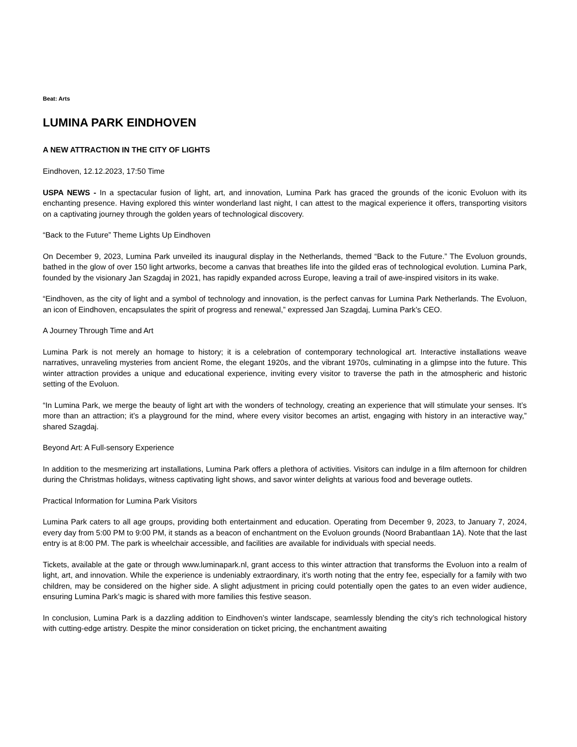Beat: Arts
LUMINA PARK EINDHOVEN
A NEW ATTRACTION IN THE CITY OF LIGHTS
Eindhoven, 12.12.2023, 17:50 Time
USPA NEWS - In a spectacular fusion of light, art, and innovation, Lumina Park has graced the grounds of the iconic Evoluon with its enchanting presence. Having explored this winter wonderland last night, I can attest to the magical experience it offers, transporting visitors on a captivating journey through the golden years of technological discovery.
“Back to the Future” Theme Lights Up Eindhoven
On December 9, 2023, Lumina Park unveiled its inaugural display in the Netherlands, themed “Back to the Future.” The Evoluon grounds, bathed in the glow of over 150 light artworks, become a canvas that breathes life into the gilded eras of technological evolution. Lumina Park, founded by the visionary Jan Szagdaj in 2021, has rapidly expanded across Europe, leaving a trail of awe-inspired visitors in its wake.
“Eindhoven, as the city of light and a symbol of technology and innovation, is the perfect canvas for Lumina Park Netherlands. The Evoluon, an icon of Eindhoven, encapsulates the spirit of progress and renewal,” expressed Jan Szagdaj, Lumina Park’s CEO.
A Journey Through Time and Art
Lumina Park is not merely an homage to history; it is a celebration of contemporary technological art. Interactive installations weave narratives, unraveling mysteries from ancient Rome, the elegant 1920s, and the vibrant 1970s, culminating in a glimpse into the future. This winter attraction provides a unique and educational experience, inviting every visitor to traverse the path in the atmospheric and historic setting of the Evoluon.
“In Lumina Park, we merge the beauty of light art with the wonders of technology, creating an experience that will stimulate your senses. It’s more than an attraction; it’s a playground for the mind, where every visitor becomes an artist, engaging with history in an interactive way,” shared Szagdaj.
Beyond Art: A Full-sensory Experience
In addition to the mesmerizing art installations, Lumina Park offers a plethora of activities. Visitors can indulge in a film afternoon for children during the Christmas holidays, witness captivating light shows, and savor winter delights at various food and beverage outlets.
Practical Information for Lumina Park Visitors
Lumina Park caters to all age groups, providing both entertainment and education. Operating from December 9, 2023, to January 7, 2024, every day from 5:00 PM to 9:00 PM, it stands as a beacon of enchantment on the Evoluon grounds (Noord Brabantlaan 1A). Note that the last entry is at 8:00 PM. The park is wheelchair accessible, and facilities are available for individuals with special needs.
Tickets, available at the gate or through www.luminapark.nl, grant access to this winter attraction that transforms the Evoluon into a realm of light, art, and innovation. While the experience is undeniably extraordinary, it’s worth noting that the entry fee, especially for a family with two children, may be considered on the higher side. A slight adjustment in pricing could potentially open the gates to an even wider audience, ensuring Lumina Park’s magic is shared with more families this festive season.
In conclusion, Lumina Park is a dazzling addition to Eindhoven’s winter landscape, seamlessly blending the city’s rich technological history with cutting-edge artistry. Despite the minor consideration on ticket pricing, the enchantment awaiting